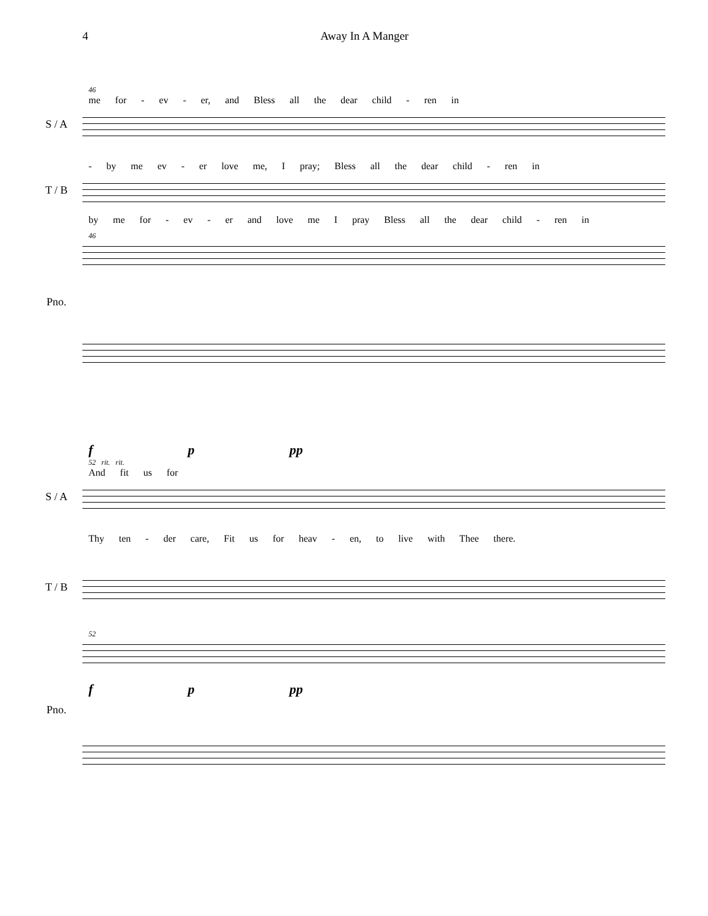4 Away In A Manger
46
me for - ev - er, and Bless all the dear child - ren in
S / A
- by me ev - er love me, I pray; Bless all the dear child - ren in
T / B
by me for - ev - er and love me I pray Bless all the dear child - ren in
46
Pno.
f p pp
52 rit. rit.
And fit us for
S / A
Thy ten - der care, Fit us for heav - en, to live with Thee there.
T / B
52
f p pp
Pno.